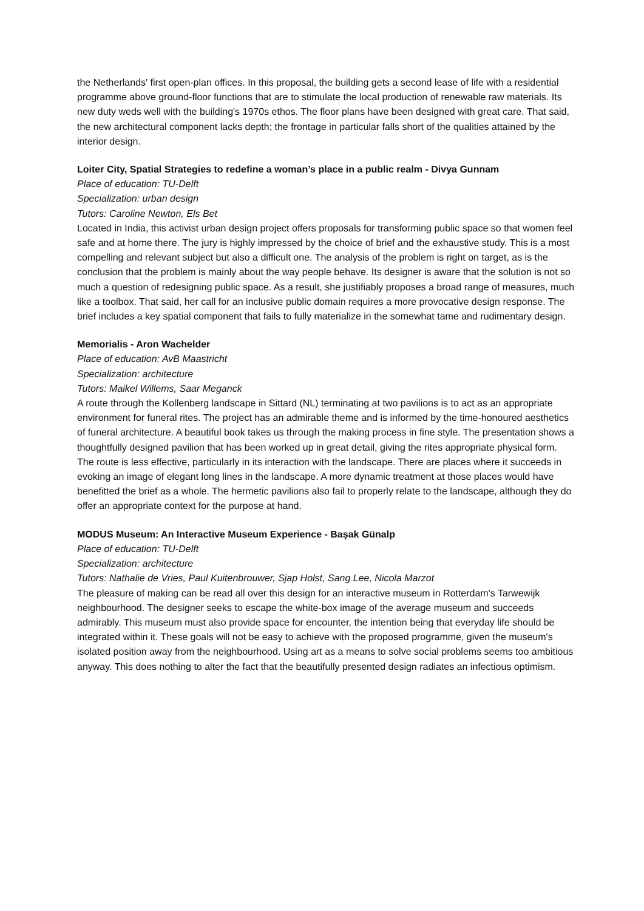the Netherlands' first open-plan offices. In this proposal, the building gets a second lease of life with a residential programme above ground-floor functions that are to stimulate the local production of renewable raw materials. Its new duty weds well with the building's 1970s ethos. The floor plans have been designed with great care. That said, the new architectural component lacks depth; the frontage in particular falls short of the qualities attained by the interior design.
Loiter City, Spatial Strategies to redefine a woman’s place in a public realm - Divya Gunnam
Place of education: TU-Delft
Specialization: urban design
Tutors: Caroline Newton, Els Bet
Located in India, this activist urban design project offers proposals for transforming public space so that women feel safe and at home there. The jury is highly impressed by the choice of brief and the exhaustive study. This is a most compelling and relevant subject but also a difficult one. The analysis of the problem is right on target, as is the conclusion that the problem is mainly about the way people behave. Its designer is aware that the solution is not so much a question of redesigning public space. As a result, she justifiably proposes a broad range of measures, much like a toolbox. That said, her call for an inclusive public domain requires a more provocative design response. The brief includes a key spatial component that fails to fully materialize in the somewhat tame and rudimentary design.
Memorialis - Aron Wachelder
Place of education: AvB Maastricht
Specialization: architecture
Tutors: Maikel Willems, Saar Meganck
A route through the Kollenberg landscape in Sittard (NL) terminating at two pavilions is to act as an appropriate environment for funeral rites. The project has an admirable theme and is informed by the time-honoured aesthetics of funeral architecture. A beautiful book takes us through the making process in fine style. The presentation shows a thoughtfully designed pavilion that has been worked up in great detail, giving the rites appropriate physical form. The route is less effective, particularly in its interaction with the landscape. There are places where it succeeds in evoking an image of elegant long lines in the landscape. A more dynamic treatment at those places would have benefitted the brief as a whole. The hermetic pavilions also fail to properly relate to the landscape, although they do offer an appropriate context for the purpose at hand.
MODUS Museum: An Interactive Museum Experience - Başak Günalp
Place of education: TU-Delft
Specialization: architecture
Tutors: Nathalie de Vries, Paul Kuitenbrouwer, Sjap Holst, Sang Lee, Nicola Marzot
The pleasure of making can be read all over this design for an interactive museum in Rotterdam's Tarwewijk neighbourhood. The designer seeks to escape the white-box image of the average museum and succeeds admirably. This museum must also provide space for encounter, the intention being that everyday life should be integrated within it. These goals will not be easy to achieve with the proposed programme, given the museum's isolated position away from the neighbourhood. Using art as a means to solve social problems seems too ambitious anyway. This does nothing to alter the fact that the beautifully presented design radiates an infectious optimism.